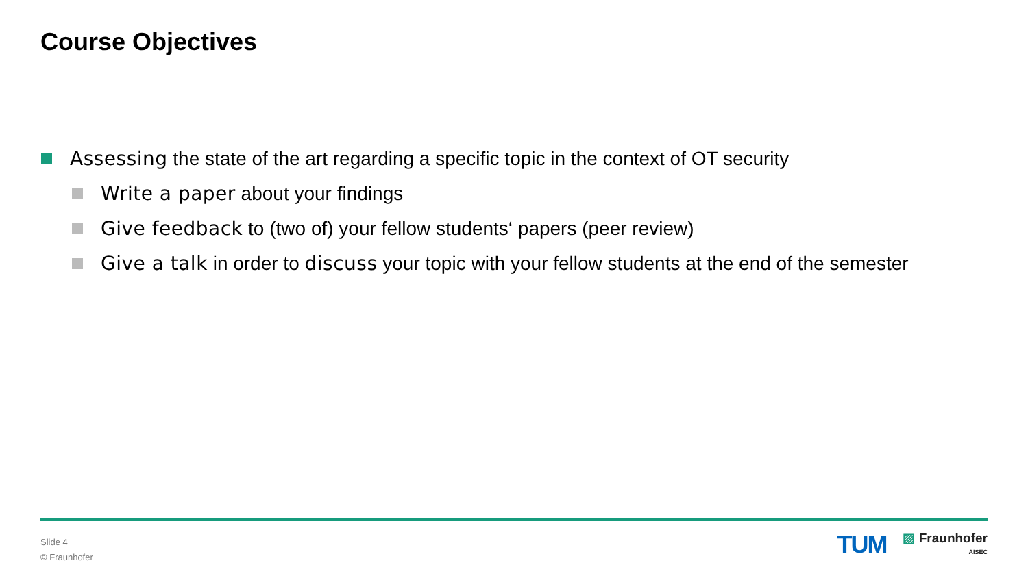Course Objectives
Assessing the state of the art regarding a specific topic in the context of OT security
Write a paper about your findings
Give feedback to (two of) your fellow students‘ papers (peer review)
Give a talk in order to discuss your topic with your fellow students at the end of the semester
Slide 4
© Fraunhofer
TUM
▨ Fraunhofer
AISEC